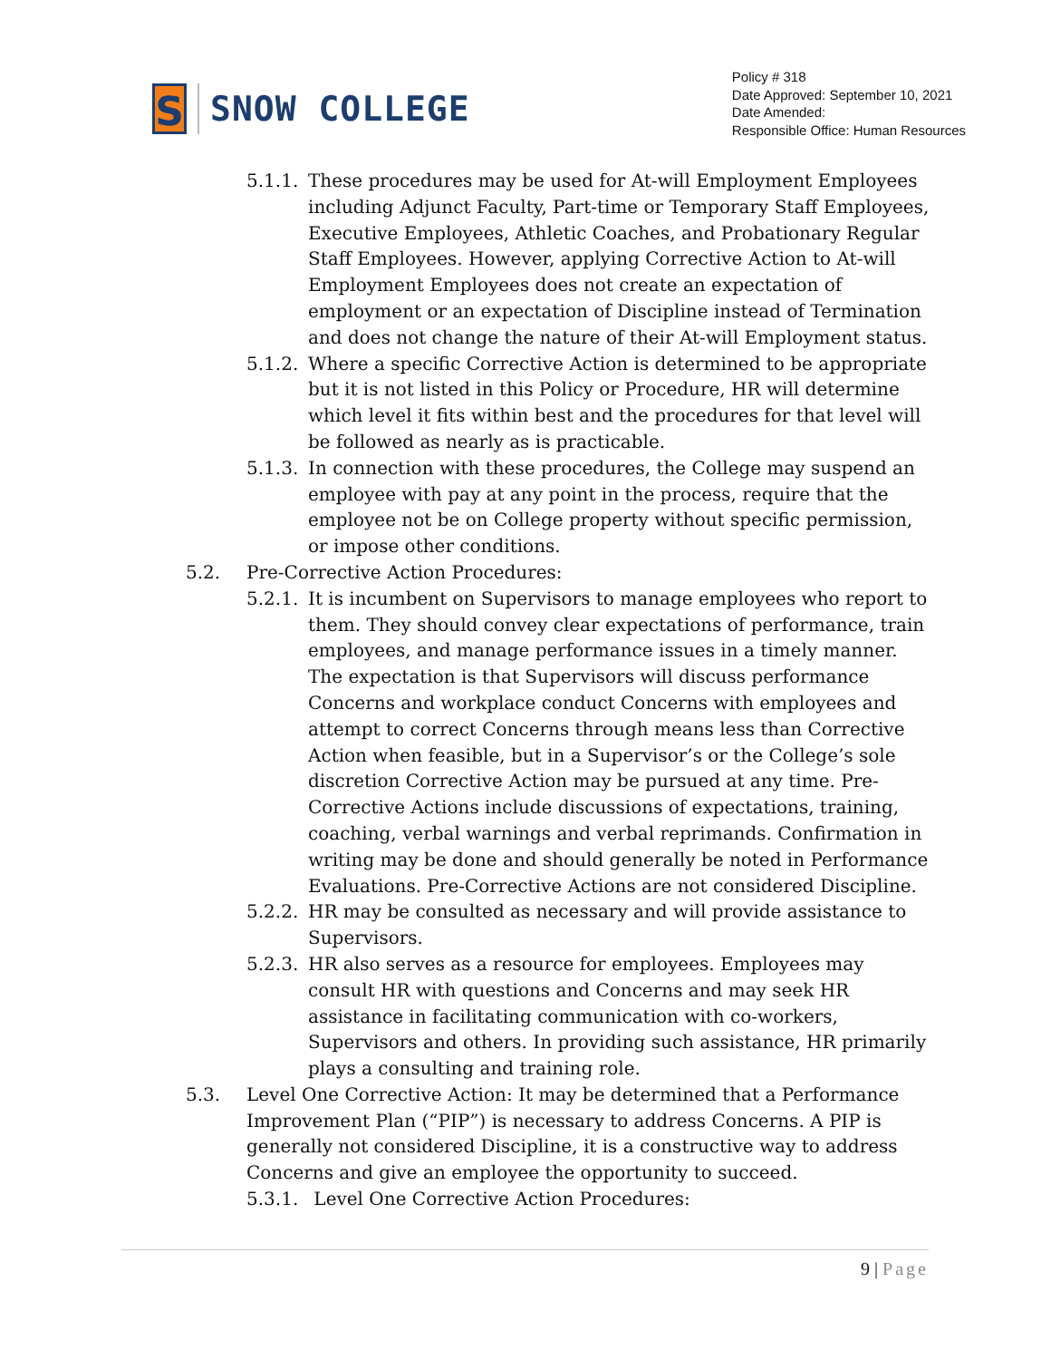S
SNOW COLLEGE
Policy # 318
Date Approved: September 10, 2021
Date Amended:
Responsible Office: Human Resources
5.1.1. These procedures may be used for At-will Employment Employees including Adjunct Faculty, Part-time or Temporary Staff Employees, Executive Employees, Athletic Coaches, and Probationary Regular Staff Employees. However, applying Corrective Action to At-will Employment Employees does not create an expectation of employment or an expectation of Discipline instead of Termination and does not change the nature of their At-will Employment status.
5.1.2. Where a specific Corrective Action is determined to be appropriate but it is not listed in this Policy or Procedure, HR will determine which level it fits within best and the procedures for that level will be followed as nearly as is practicable.
5.1.3. In connection with these procedures, the College may suspend an employee with pay at any point in the process, require that the employee not be on College property without specific permission, or impose other conditions.
5.2. Pre-Corrective Action Procedures:
5.2.1. It is incumbent on Supervisors to manage employees who report to them. They should convey clear expectations of performance, train employees, and manage performance issues in a timely manner. The expectation is that Supervisors will discuss performance Concerns and workplace conduct Concerns with employees and attempt to correct Concerns through means less than Corrective Action when feasible, but in a Supervisor’s or the College’s sole discretion Corrective Action may be pursued at any time. Pre-Corrective Actions include discussions of expectations, training, coaching, verbal warnings and verbal reprimands. Confirmation in writing may be done and should generally be noted in Performance Evaluations. Pre-Corrective Actions are not considered Discipline.
5.2.2. HR may be consulted as necessary and will provide assistance to Supervisors.
5.2.3. HR also serves as a resource for employees. Employees may consult HR with questions and Concerns and may seek HR assistance in facilitating communication with co-workers, Supervisors and others. In providing such assistance, HR primarily plays a consulting and training role.
5.3. Level One Corrective Action: It may be determined that a Performance Improvement Plan (“PIP”) is necessary to address Concerns. A PIP is generally not considered Discipline, it is a constructive way to address Concerns and give an employee the opportunity to succeed.
5.3.1. Level One Corrective Action Procedures:
9 | Page